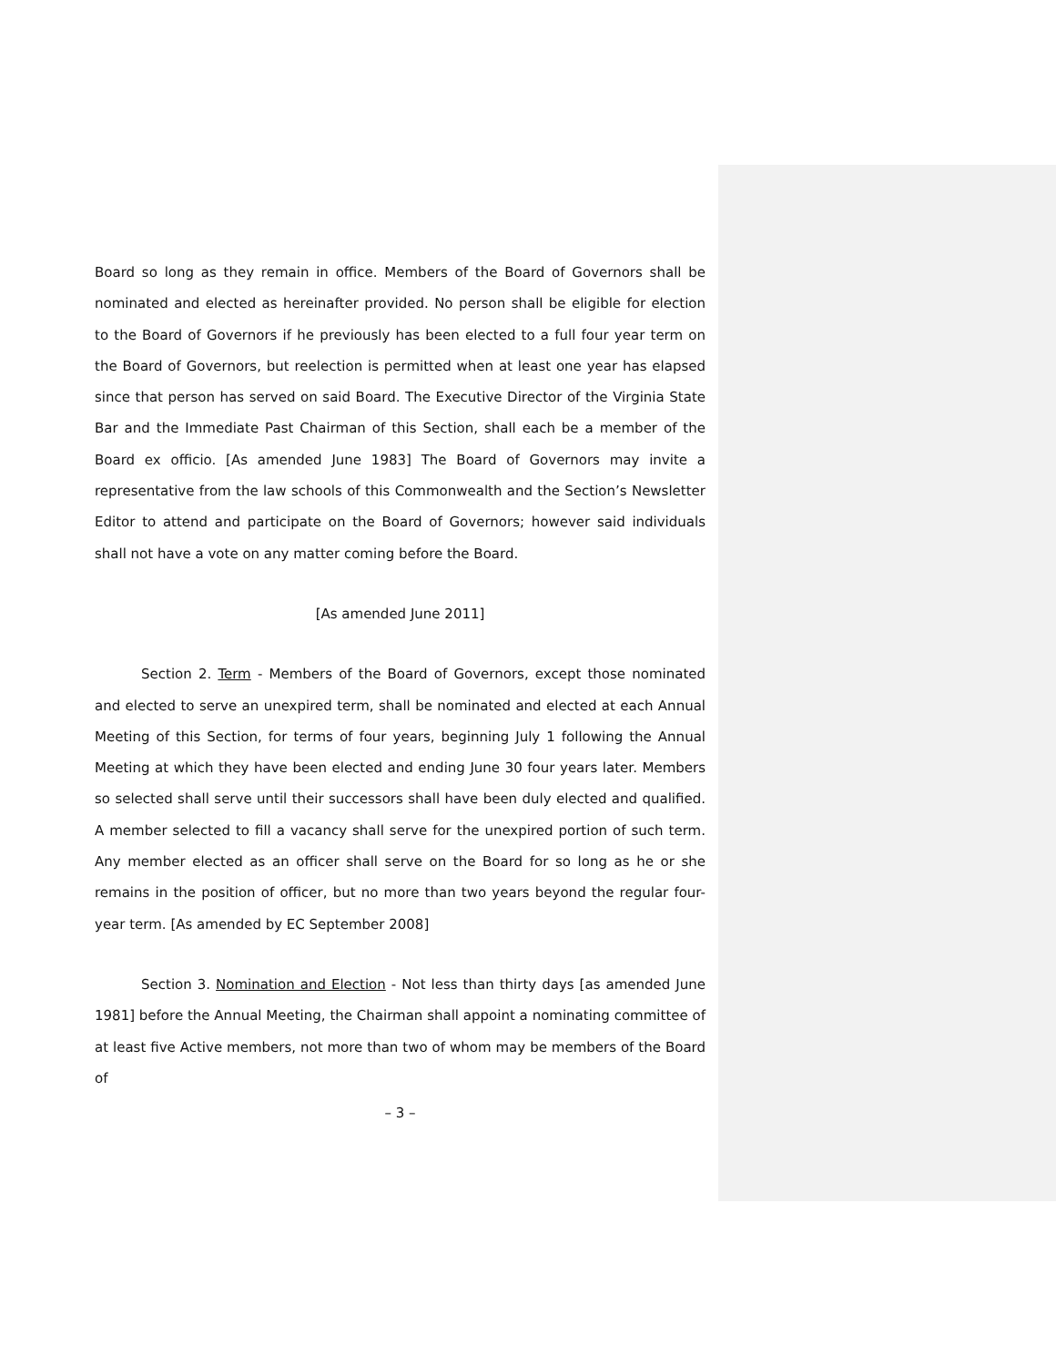Board so long as they remain in office. Members of the Board of Governors shall be nominated and elected as hereinafter provided. No person shall be eligible for election to the Board of Governors if he previously has been elected to a full four year term on the Board of Governors, but reelection is permitted when at least one year has elapsed since that person has served on said Board. The Executive Director of the Virginia State Bar and the Immediate Past Chairman of this Section, shall each be a member of the Board ex officio. [As amended June 1983] The Board of Governors may invite a representative from the law schools of this Commonwealth and the Section’s Newsletter Editor to attend and participate on the Board of Governors; however said individuals shall not have a vote on any matter coming before the Board.
[As amended June 2011]
Section 2. Term - Members of the Board of Governors, except those nominated and elected to serve an unexpired term, shall be nominated and elected at each Annual Meeting of this Section, for terms of four years, beginning July 1 following the Annual Meeting at which they have been elected and ending June 30 four years later. Members so selected shall serve until their successors shall have been duly elected and qualified. A member selected to fill a vacancy shall serve for the unexpired portion of such term. Any member elected as an officer shall serve on the Board for so long as he or she remains in the position of officer, but no more than two years beyond the regular four-year term. [As amended by EC September 2008]
Section 3. Nomination and Election - Not less than thirty days [as amended June 1981] before the Annual Meeting, the Chairman shall appoint a nominating committee of at least five Active members, not more than two of whom may be members of the Board of
– 3 –